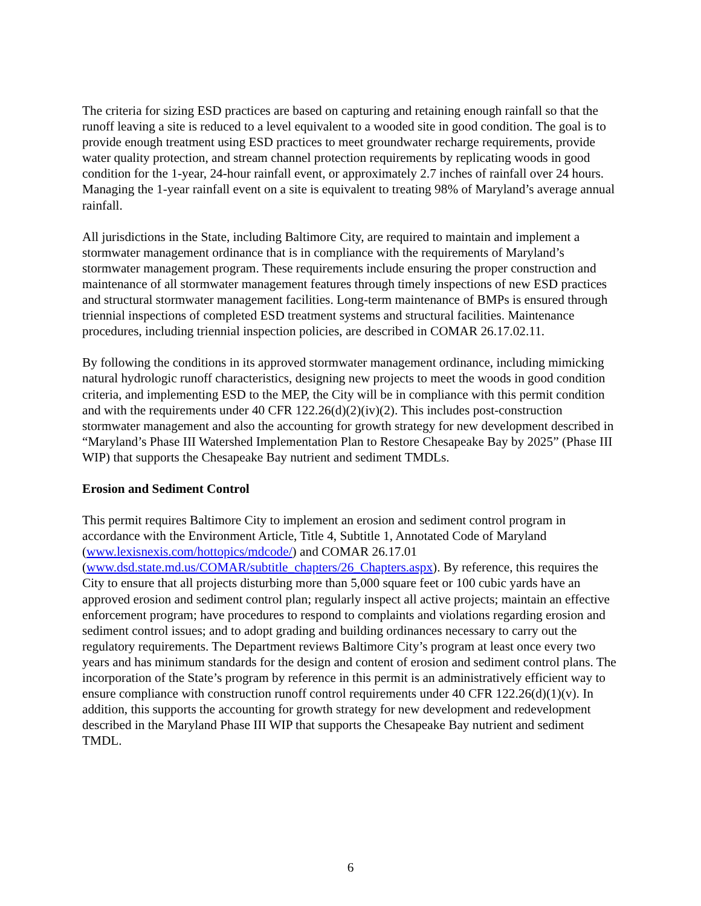The criteria for sizing ESD practices are based on capturing and retaining enough rainfall so that the runoff leaving a site is reduced to a level equivalent to a wooded site in good condition. The goal is to provide enough treatment using ESD practices to meet groundwater recharge requirements, provide water quality protection, and stream channel protection requirements by replicating woods in good condition for the 1-year, 24-hour rainfall event, or approximately 2.7 inches of rainfall over 24 hours. Managing the 1-year rainfall event on a site is equivalent to treating 98% of Maryland’s average annual rainfall.
All jurisdictions in the State, including Baltimore City, are required to maintain and implement a stormwater management ordinance that is in compliance with the requirements of Maryland’s stormwater management program. These requirements include ensuring the proper construction and maintenance of all stormwater management features through timely inspections of new ESD practices and structural stormwater management facilities. Long-term maintenance of BMPs is ensured through triennial inspections of completed ESD treatment systems and structural facilities. Maintenance procedures, including triennial inspection policies, are described in COMAR 26.17.02.11.
By following the conditions in its approved stormwater management ordinance, including mimicking natural hydrologic runoff characteristics, designing new projects to meet the woods in good condition criteria, and implementing ESD to the MEP, the City will be in compliance with this permit condition and with the requirements under 40 CFR 122.26(d)(2)(iv)(2). This includes post-construction stormwater management and also the accounting for growth strategy for new development described in “Maryland’s Phase III Watershed Implementation Plan to Restore Chesapeake Bay by 2025” (Phase III WIP) that supports the Chesapeake Bay nutrient and sediment TMDLs.
Erosion and Sediment Control
This permit requires Baltimore City to implement an erosion and sediment control program in accordance with the Environment Article, Title 4, Subtitle 1, Annotated Code of Maryland (www.lexisnexis.com/hottopics/mdcode/) and COMAR 26.17.01 (www.dsd.state.md.us/COMAR/subtitle_chapters/26_Chapters.aspx). By reference, this requires the City to ensure that all projects disturbing more than 5,000 square feet or 100 cubic yards have an approved erosion and sediment control plan; regularly inspect all active projects; maintain an effective enforcement program; have procedures to respond to complaints and violations regarding erosion and sediment control issues; and to adopt grading and building ordinances necessary to carry out the regulatory requirements. The Department reviews Baltimore City’s program at least once every two years and has minimum standards for the design and content of erosion and sediment control plans. The incorporation of the State’s program by reference in this permit is an administratively efficient way to ensure compliance with construction runoff control requirements under 40 CFR 122.26(d)(1)(v). In addition, this supports the accounting for growth strategy for new development and redevelopment described in the Maryland Phase III WIP that supports the Chesapeake Bay nutrient and sediment TMDL.
6